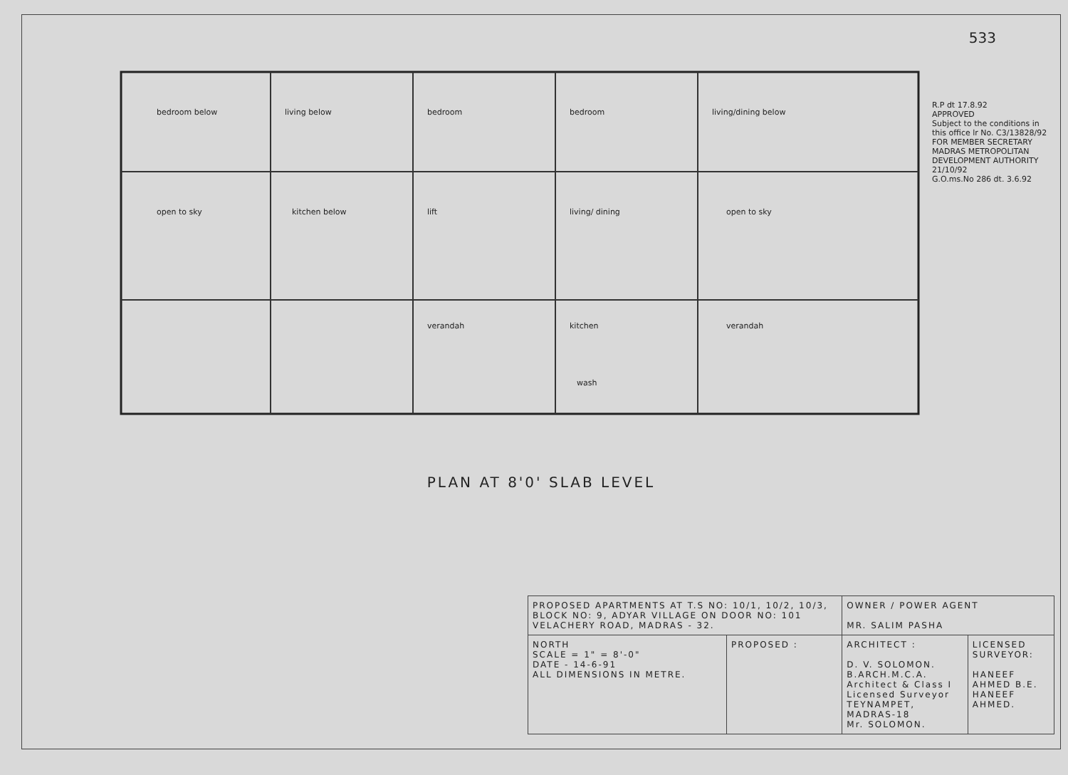533
bedroom below
living below
bedroom
bedroom
living/dining below
open to sky
kitchen below
lift
living/ dining
open to sky
verandah
kitchen
wash
verandah
PLAN AT 8'0' SLAB LEVEL
R.P dt 17.8.92
APPROVED
Subject to the conditions in this office lr No. C3/13828/92
FOR MEMBER SECRETARY MADRAS METROPOLITAN DEVELOPMENT AUTHORITY
21/10/92
G.O.ms.No 286 dt. 3.6.92
| PROPOSED APARTMENTS AT T.S NO: 10/1, 10/2, 10/3, BLOCK NO: 9, ADYAR VILLAGE ON DOOR NO: 101 VELACHERY ROAD, MADRAS - 32. | | OWNER / POWER AGENT MR. SALIM PASHA | |
| NORTH SCALE = 1" = 8'-0" DATE - 14-6-91 ALL DIMENSIONS IN METRE. | PROPOSED : | ARCHITECT : D. V. SOLOMON. B.ARCH.M.C.A. Architect & Class I Licensed Surveyor TEYNAMPET, MADRAS-18 Mr. SOLOMON. | LICENSED SURVEYOR: HANEEF AHMED B.E. HANEEF AHMED. |